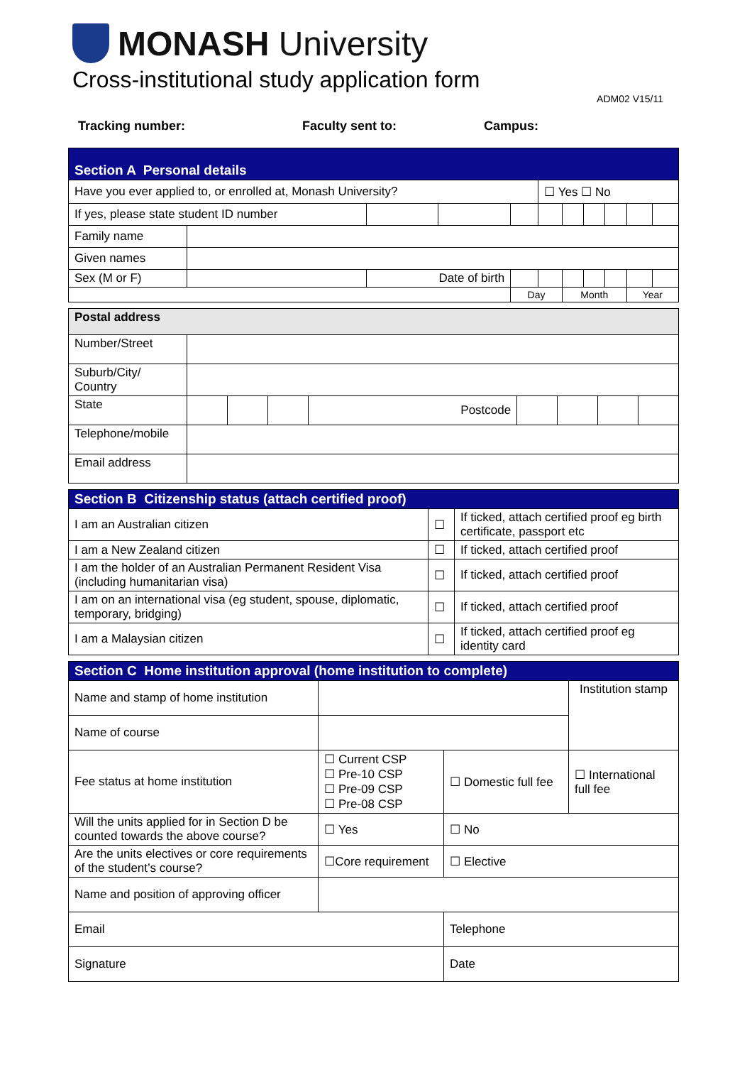MONASH University
Cross-institutional study application form
ADM02 V15/11
Tracking number: Faculty sent to: Campus:
| Section A Personal details | | | | | | | | | | | |
| Have you ever applied to, or enrolled at, Monash University? | | | | | | ☐ Yes ☐ No | | | | | |
| If yes, please state student ID number | | | | | | | | | | | |
| Family name | | | | | | | | | | | |
| Given names | | | | | | | | | | | |
| Sex (M or F) | | Date of birth | | | | | | | | | |
| | | | | | Day | | Month | | | Year | |
| Postal address | | | | | | | | |
| Number/Street | | | | | | | | |
| Suburb/City/ Country | | | | | | | | |
| State | | | | Postcode | | | | |
| Telephone/mobile | | | | | | | | |
| Email address | | | | | | | | |
| Section B Citizenship status (attach certified proof) | | |
| I am an Australian citizen | ☐ | If ticked, attach certified proof eg birth certificate, passport etc |
| I am a New Zealand citizen | ☐ | If ticked, attach certified proof |
| I am the holder of an Australian Permanent Resident Visa (including humanitarian visa) | ☐ | If ticked, attach certified proof |
| I am on an international visa (eg student, spouse, diplomatic, temporary, bridging) | ☐ | If ticked, attach certified proof |
| I am a Malaysian citizen | ☐ | If ticked, attach certified proof eg identity card |
| Section C Home institution approval (home institution to complete) | | | |
| Name and stamp of home institution | | | Institution stamp |
| Name of course | | | |
| Fee status at home institution | ☐ Current CSP ☐ Pre-10 CSP ☐ Pre-09 CSP ☐ Pre-08 CSP | ☐ Domestic full fee | ☐ International full fee |
| Will the units applied for in Section D be counted towards the above course? | ☐ Yes | ☐ No | |
| Are the units electives or core requirements of the student’s course? | ☐Core requirement | ☐ Elective | |
| Name and position of approving officer | | | |
| Email | | Telephone | |
| Signature | | Date | |